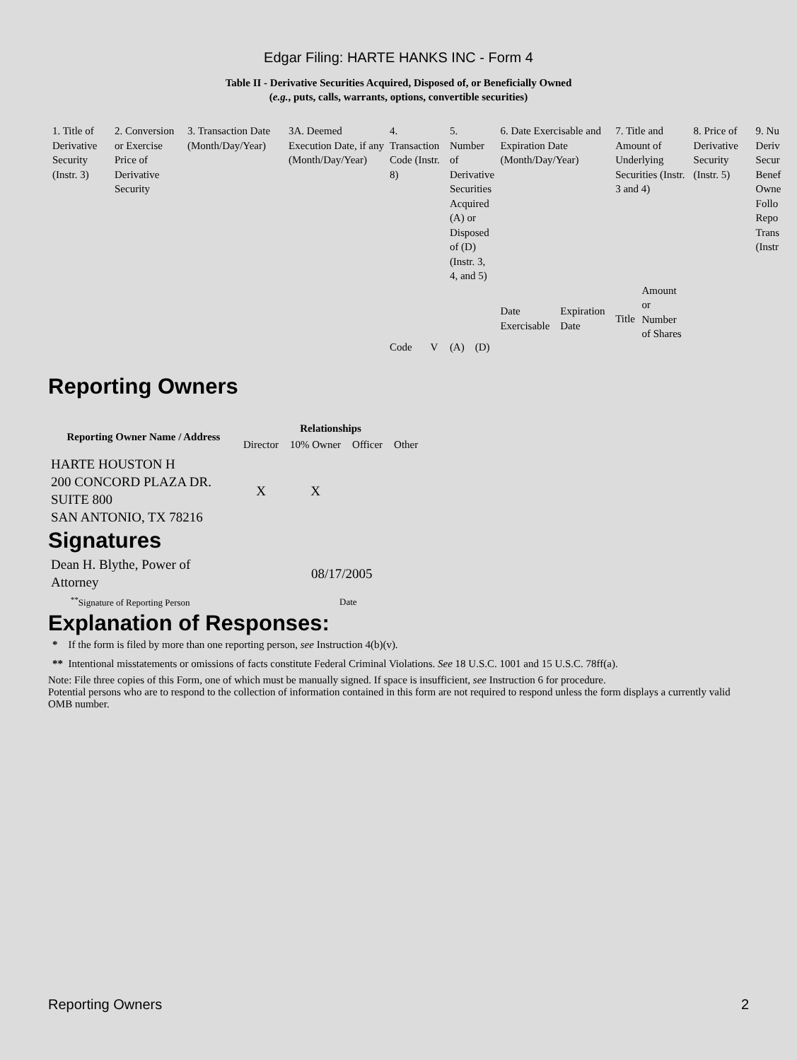Edgar Filing: HARTE HANKS INC - Form 4
Table II - Derivative Securities Acquired, Disposed of, or Beneficially Owned
(e.g., puts, calls, warrants, options, convertible securities)
| 1. Title of Derivative Security (Instr. 3) | 2. Conversion or Exercise Price of Derivative Security | 3. Transaction Date (Month/Day/Year) | 3A. Deemed Execution Date, if any (Month/Day/Year) | 4. Transaction Code (Instr. 8) | | 5. Number of Derivative Securities Acquired (A) or Disposed of (D) (Instr. 3, 4, and 5) | | 6. Date Exercisable and Expiration Date (Month/Day/Year) | | 7. Title and Amount of Underlying Securities (Instr. 3 and 4) | | 8. Price of Derivative Security (Instr. 5) | 9. Nu Deriv Secur Benef Owne Follo Repo Trans (Instr |
| | | | | Code | V | (A) | (D) | Date Exercisable | Expiration Date | Title | Amount or Number of Shares | | |
Reporting Owners
| Reporting Owner Name / Address | Relationships | | | |
| --- | --- | --- | --- | --- |
| | Director | 10% Owner | Officer | Other |
| HARTE HOUSTON H 200 CONCORD PLAZA DR. SUITE 800 SAN ANTONIO, TX 78216 | X | X | | |
Signatures
| Dean H. Blythe, Power of Attorney | 08/17/2005 |
| <sup>**</sup> Signature of Reporting Person | Date |
Explanation of Responses:
* If the form is filed by more than one reporting person, see Instruction 4(b)(v).
** Intentional misstatements or omissions of facts constitute Federal Criminal Violations. See 18 U.S.C. 1001 and 15 U.S.C. 78ff(a).
Note: File three copies of this Form, one of which must be manually signed. If space is insufficient, see Instruction 6 for procedure.
Potential persons who are to respond to the collection of information contained in this form are not required to respond unless the form displays a currently valid OMB number.
Reporting Owners 2